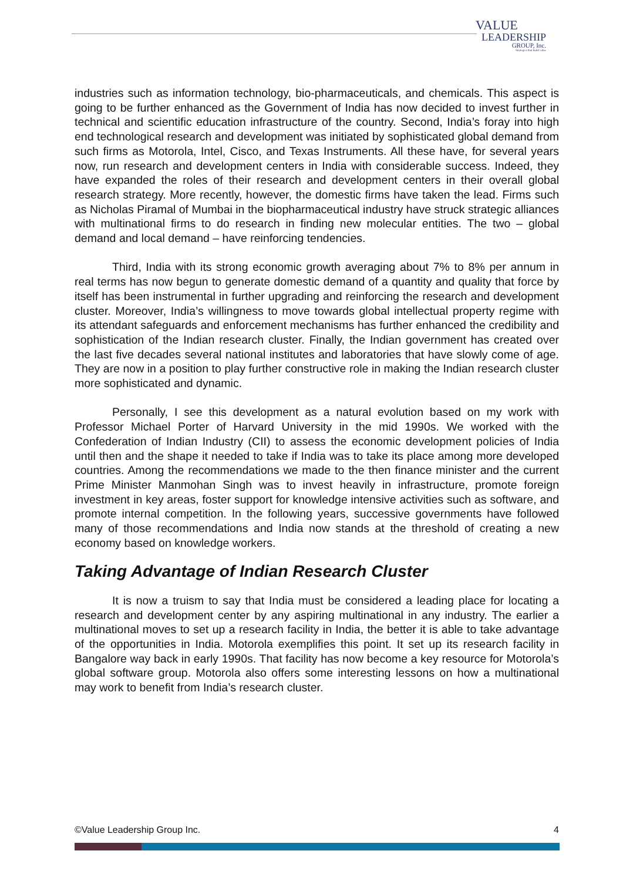VALUE
LEADERSHIP
GROUP, Inc.
Strategies that build value
industries such as information technology, bio-pharmaceuticals, and chemicals. This aspect is going to be further enhanced as the Government of India has now decided to invest further in technical and scientific education infrastructure of the country. Second, India’s foray into high end technological research and development was initiated by sophisticated global demand from such firms as Motorola, Intel, Cisco, and Texas Instruments. All these have, for several years now, run research and development centers in India with considerable success. Indeed, they have expanded the roles of their research and development centers in their overall global research strategy. More recently, however, the domestic firms have taken the lead. Firms such as Nicholas Piramal of Mumbai in the biopharmaceutical industry have struck strategic alliances with multinational firms to do research in finding new molecular entities. The two – global demand and local demand – have reinforcing tendencies.
Third, India with its strong economic growth averaging about 7% to 8% per annum in real terms has now begun to generate domestic demand of a quantity and quality that force by itself has been instrumental in further upgrading and reinforcing the research and development cluster. Moreover, India’s willingness to move towards global intellectual property regime with its attendant safeguards and enforcement mechanisms has further enhanced the credibility and sophistication of the Indian research cluster. Finally, the Indian government has created over the last five decades several national institutes and laboratories that have slowly come of age. They are now in a position to play further constructive role in making the Indian research cluster more sophisticated and dynamic.
Personally, I see this development as a natural evolution based on my work with Professor Michael Porter of Harvard University in the mid 1990s. We worked with the Confederation of Indian Industry (CII) to assess the economic development policies of India until then and the shape it needed to take if India was to take its place among more developed countries. Among the recommendations we made to the then finance minister and the current Prime Minister Manmohan Singh was to invest heavily in infrastructure, promote foreign investment in key areas, foster support for knowledge intensive activities such as software, and promote internal competition. In the following years, successive governments have followed many of those recommendations and India now stands at the threshold of creating a new economy based on knowledge workers.
Taking Advantage of Indian Research Cluster
It is now a truism to say that India must be considered a leading place for locating a research and development center by any aspiring multinational in any industry. The earlier a multinational moves to set up a research facility in India, the better it is able to take advantage of the opportunities in India. Motorola exemplifies this point. It set up its research facility in Bangalore way back in early 1990s. That facility has now become a key resource for Motorola’s global software group. Motorola also offers some interesting lessons on how a multinational may work to benefit from India’s research cluster.
©Value Leadership Group Inc. 4